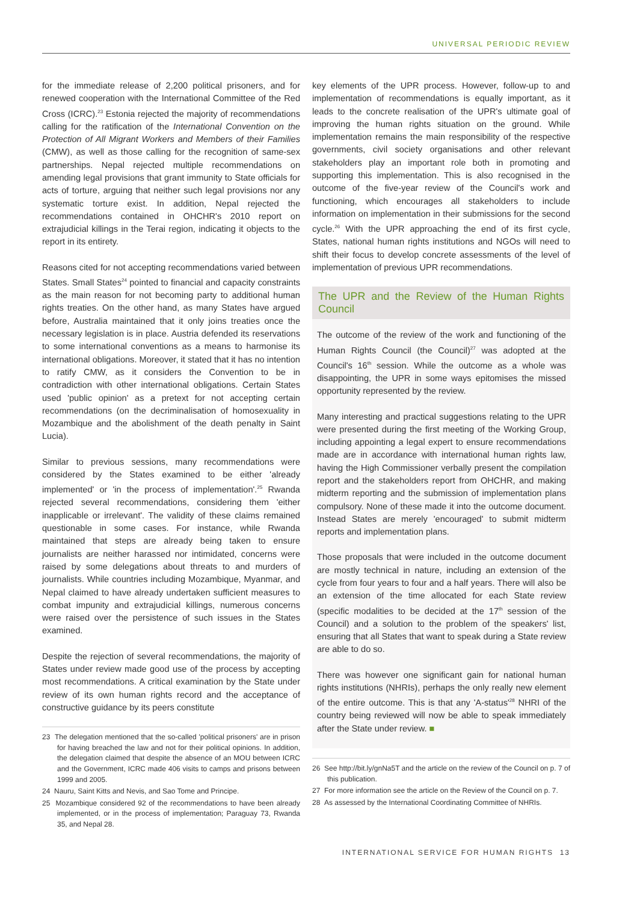UNIVERSAL PERIODIC REVIEW
for the immediate release of 2,200 political prisoners, and for renewed cooperation with the International Committee of the Red Cross (ICRC).<sup>23</sup> Estonia rejected the majority of recommendations calling for the ratification of the International Convention on the Protection of All Migrant Workers and Members of their Families (CMW), as well as those calling for the recognition of same-sex partnerships. Nepal rejected multiple recommendations on amending legal provisions that grant immunity to State officials for acts of torture, arguing that neither such legal provisions nor any systematic torture exist. In addition, Nepal rejected the recommendations contained in OHCHR's 2010 report on extrajudicial killings in the Terai region, indicating it objects to the report in its entirety.
Reasons cited for not accepting recommendations varied between States. Small States<sup>24</sup> pointed to financial and capacity constraints as the main reason for not becoming party to additional human rights treaties. On the other hand, as many States have argued before, Australia maintained that it only joins treaties once the necessary legislation is in place. Austria defended its reservations to some international conventions as a means to harmonise its international obligations. Moreover, it stated that it has no intention to ratify CMW, as it considers the Convention to be in contradiction with other international obligations. Certain States used 'public opinion' as a pretext for not accepting certain recommendations (on the decriminalisation of homosexuality in Mozambique and the abolishment of the death penalty in Saint Lucia).
Similar to previous sessions, many recommendations were considered by the States examined to be either 'already implemented' or 'in the process of implementation'.<sup>25</sup> Rwanda rejected several recommendations, considering them 'either inapplicable or irrelevant'. The validity of these claims remained questionable in some cases. For instance, while Rwanda maintained that steps are already being taken to ensure journalists are neither harassed nor intimidated, concerns were raised by some delegations about threats to and murders of journalists. While countries including Mozambique, Myanmar, and Nepal claimed to have already undertaken sufficient measures to combat impunity and extrajudicial killings, numerous concerns were raised over the persistence of such issues in the States examined.
Despite the rejection of several recommendations, the majority of States under review made good use of the process by accepting most recommendations. A critical examination by the State under review of its own human rights record and the acceptance of constructive guidance by its peers constitute
23 The delegation mentioned that the so-called 'political prisoners' are in prison for having breached the law and not for their political opinions. In addition, the delegation claimed that despite the absence of an MOU between ICRC and the Government, ICRC made 406 visits to camps and prisons between 1999 and 2005.
24 Nauru, Saint Kitts and Nevis, and Sao Tome and Principe.
25 Mozambique considered 92 of the recommendations to have been already implemented, or in the process of implementation; Paraguay 73, Rwanda 35, and Nepal 28.
key elements of the UPR process. However, follow-up to and implementation of recommendations is equally important, as it leads to the concrete realisation of the UPR's ultimate goal of improving the human rights situation on the ground. While implementation remains the main responsibility of the respective governments, civil society organisations and other relevant stakeholders play an important role both in promoting and supporting this implementation. This is also recognised in the outcome of the five-year review of the Council's work and functioning, which encourages all stakeholders to include information on implementation in their submissions for the second cycle.<sup>26</sup> With the UPR approaching the end of its first cycle, States, national human rights institutions and NGOs will need to shift their focus to develop concrete assessments of the level of implementation of previous UPR recommendations.
The UPR and the Review of the Human Rights Council
The outcome of the review of the work and functioning of the Human Rights Council (the Council)<sup>27</sup> was adopted at the Council's 16<sup>th</sup> session. While the outcome as a whole was disappointing, the UPR in some ways epitomises the missed opportunity represented by the review.
Many interesting and practical suggestions relating to the UPR were presented during the first meeting of the Working Group, including appointing a legal expert to ensure recommendations made are in accordance with international human rights law, having the High Commissioner verbally present the compilation report and the stakeholders report from OHCHR, and making midterm reporting and the submission of implementation plans compulsory. None of these made it into the outcome document. Instead States are merely 'encouraged' to submit midterm reports and implementation plans.
Those proposals that were included in the outcome document are mostly technical in nature, including an extension of the cycle from four years to four and a half years. There will also be an extension of the time allocated for each State review (specific modalities to be decided at the 17<sup>th</sup> session of the Council) and a solution to the problem of the speakers' list, ensuring that all States that want to speak during a State review are able to do so.
There was however one significant gain for national human rights institutions (NHRIs), perhaps the only really new element of the entire outcome. This is that any 'A-status'<sup>28</sup> NHRI of the country being reviewed will now be able to speak immediately after the State under review. ■
26 See http://bit.ly/gnNa5T and the article on the review of the Council on p. 7 of this publication.
27 For more information see the article on the Review of the Council on p. 7.
28 As assessed by the International Coordinating Committee of NHRIs.
INTERNATIONAL SERVICE FOR HUMAN RIGHTS 13